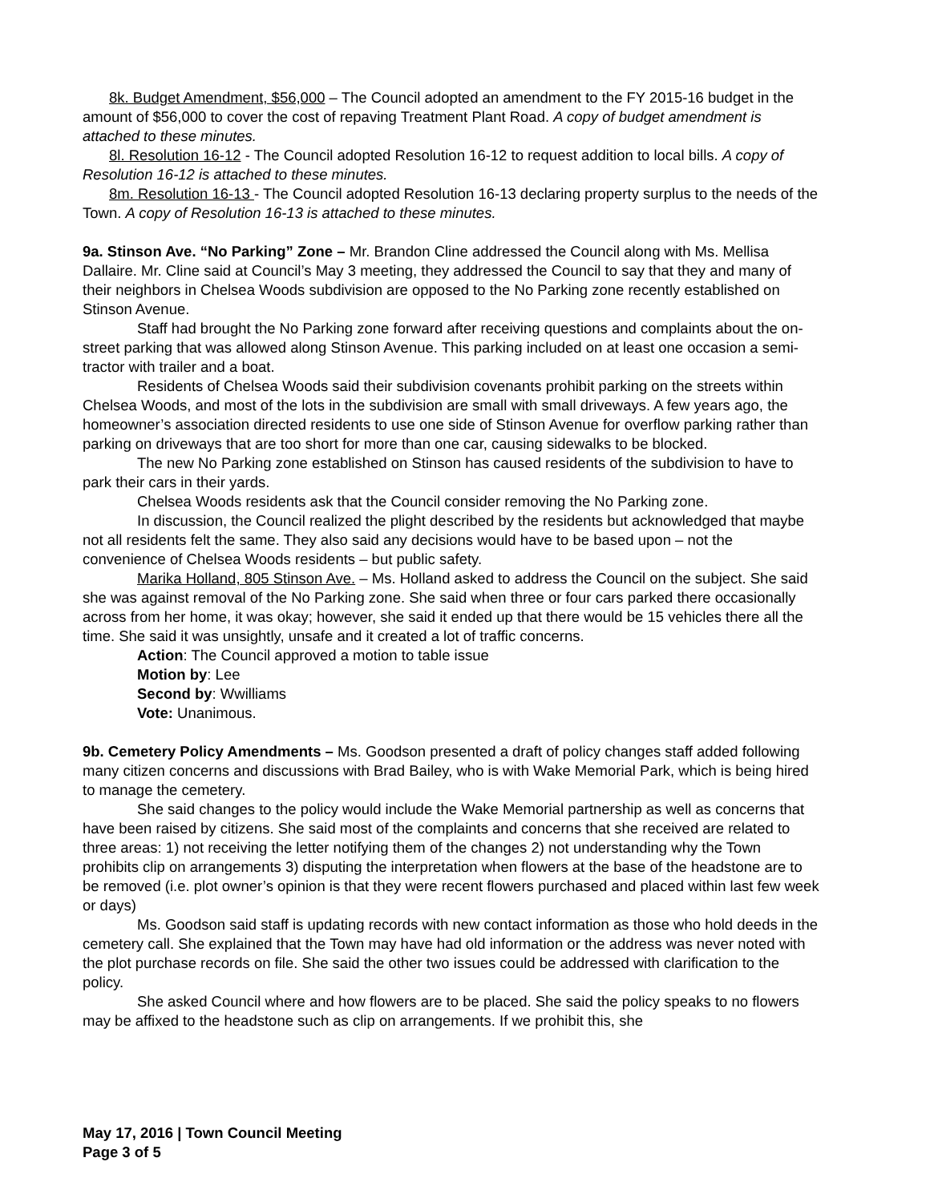8k. Budget Amendment, $56,000 – The Council adopted an amendment to the FY 2015-16 budget in the amount of $56,000 to cover the cost of repaving Treatment Plant Road. A copy of budget amendment is attached to these minutes.
8l. Resolution 16-12 - The Council adopted Resolution 16-12 to request addition to local bills. A copy of Resolution 16-12 is attached to these minutes.
8m. Resolution 16-13 - The Council adopted Resolution 16-13 declaring property surplus to the needs of the Town. A copy of Resolution 16-13 is attached to these minutes.
9a. Stinson Ave. “No Parking” Zone – Mr. Brandon Cline addressed the Council along with Ms. Mellisa Dallaire. Mr. Cline said at Council’s May 3 meeting, they addressed the Council to say that they and many of their neighbors in Chelsea Woods subdivision are opposed to the No Parking zone recently established on Stinson Avenue.
Staff had brought the No Parking zone forward after receiving questions and complaints about the on-street parking that was allowed along Stinson Avenue. This parking included on at least one occasion a semi-tractor with trailer and a boat.
Residents of Chelsea Woods said their subdivision covenants prohibit parking on the streets within Chelsea Woods, and most of the lots in the subdivision are small with small driveways. A few years ago, the homeowner’s association directed residents to use one side of Stinson Avenue for overflow parking rather than parking on driveways that are too short for more than one car, causing sidewalks to be blocked.
The new No Parking zone established on Stinson has caused residents of the subdivision to have to park their cars in their yards.
Chelsea Woods residents ask that the Council consider removing the No Parking zone.
In discussion, the Council realized the plight described by the residents but acknowledged that maybe not all residents felt the same. They also said any decisions would have to be based upon – not the convenience of Chelsea Woods residents – but public safety.
Marika Holland, 805 Stinson Ave. – Ms. Holland asked to address the Council on the subject. She said she was against removal of the No Parking zone. She said when three or four cars parked there occasionally across from her home, it was okay; however, she said it ended up that there would be 15 vehicles there all the time. She said it was unsightly, unsafe and it created a lot of traffic concerns.
Action: The Council approved a motion to table issue
Motion by: Lee
Second by: Wwilliams
Vote: Unanimous.
9b. Cemetery Policy Amendments – Ms. Goodson presented a draft of policy changes staff added following many citizen concerns and discussions with Brad Bailey, who is with Wake Memorial Park, which is being hired to manage the cemetery.
She said changes to the policy would include the Wake Memorial partnership as well as concerns that have been raised by citizens. She said most of the complaints and concerns that she received are related to three areas: 1) not receiving the letter notifying them of the changes 2) not understanding why the Town prohibits clip on arrangements 3) disputing the interpretation when flowers at the base of the headstone are to be removed (i.e. plot owner’s opinion is that they were recent flowers purchased and placed within last few week or days)
Ms. Goodson said staff is updating records with new contact information as those who hold deeds in the cemetery call. She explained that the Town may have had old information or the address was never noted with the plot purchase records on file. She said the other two issues could be addressed with clarification to the policy.
She asked Council where and how flowers are to be placed. She said the policy speaks to no flowers may be affixed to the headstone such as clip on arrangements. If we prohibit this, she
May 17, 2016 | Town Council Meeting
Page 3 of 5